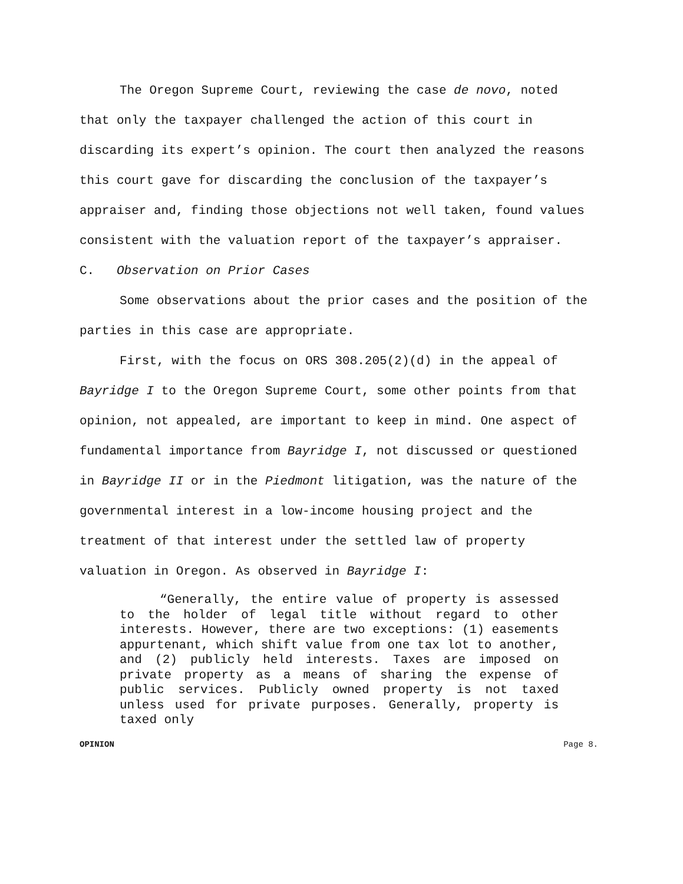The Oregon Supreme Court, reviewing the case de novo, noted that only the taxpayer challenged the action of this court in discarding its expert’s opinion. The court then analyzed the reasons this court gave for discarding the conclusion of the taxpayer’s appraiser and, finding those objections not well taken, found values consistent with the valuation report of the taxpayer’s appraiser.
C. Observation on Prior Cases
Some observations about the prior cases and the position of the parties in this case are appropriate.
First, with the focus on ORS 308.205(2)(d) in the appeal of Bayridge I to the Oregon Supreme Court, some other points from that opinion, not appealed, are important to keep in mind. One aspect of fundamental importance from Bayridge I, not discussed or questioned in Bayridge II or in the Piedmont litigation, was the nature of the governmental interest in a low-income housing project and the treatment of that interest under the settled law of property valuation in Oregon. As observed in Bayridge I:
“Generally, the entire value of property is assessed to the holder of legal title without regard to other interests. However, there are two exceptions: (1) easements appurtenant, which shift value from one tax lot to another, and (2) publicly held interests. Taxes are imposed on private property as a means of sharing the expense of public services. Publicly owned property is not taxed unless used for private purposes. Generally, property is taxed only
OPINION Page 8.